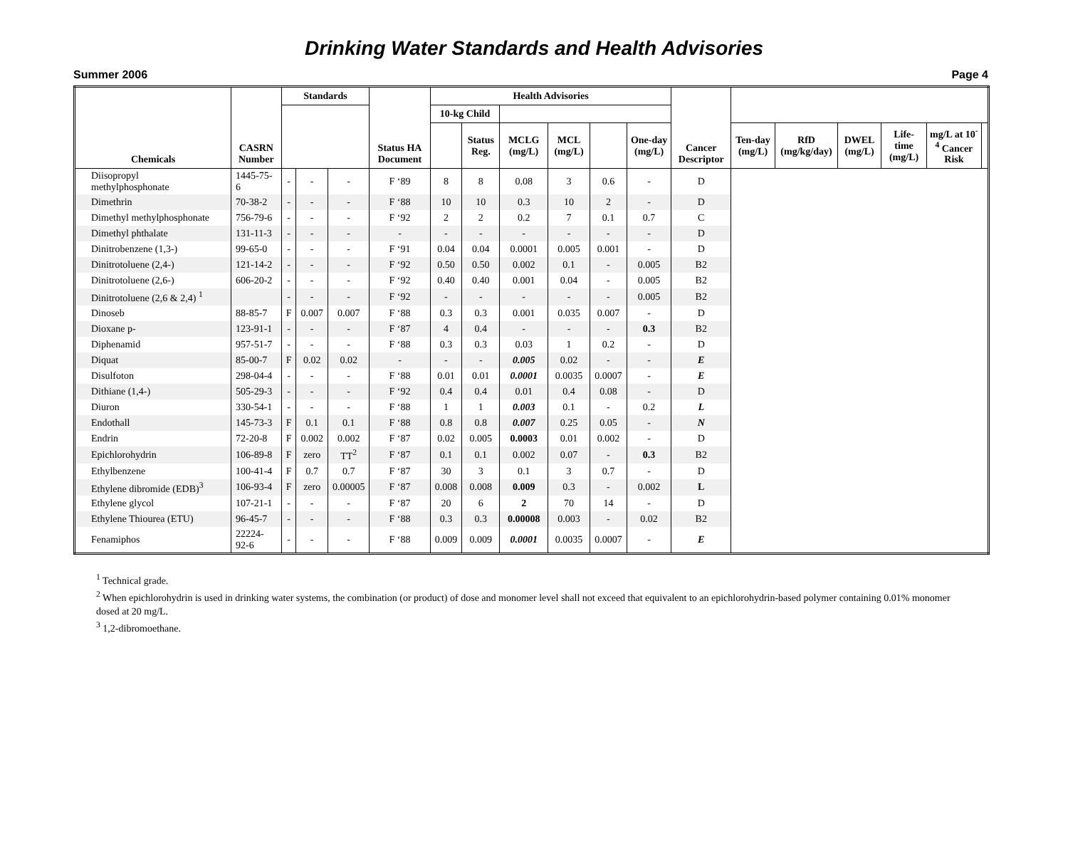Drinking Water Standards and Health Advisories
Summer 2006 Page 4
| Chemicals | CASRN Number | Standards | | | Status HA Document | Health Advisories | | | | | | Cancer Descriptor | | | | | | |
| --- | --- | --- | --- | --- | --- | --- | --- | --- | --- | --- | --- | --- | --- | --- | --- | --- | --- | --- |
| | | | | | | 10-kg Child | | | | | | | | | | | | |
| | | | | | | | Status Reg. | MCLG (mg/L) | MCL (mg/L) | | One-day (mg/L) | | Ten-day (mg/L) | RfD (mg/kg/day) | DWEL (mg/L) | Life-time (mg/L) | mg/L at 10<sup>-4</sup> Cancer Risk | |
| Diisopropyl methylphosphonate | 1445-75-6 | - | - | - | F ‘89 | 8 | 8 | 0.08 | 3 | 0.6 | - | D | | | | | | |
| Dimethrin | 70-38-2 | - | - | - | F ‘88 | 10 | 10 | 0.3 | 10 | 2 | - | D | | | | | | |
| Dimethyl methylphosphonate | 756-79-6 | - | - | - | F ‘92 | 2 | 2 | 0.2 | 7 | 0.1 | 0.7 | C | | | | | | |
| Dimethyl phthalate | 131-11-3 | - | - | - | - | - | - | - | - | - | - | D | | | | | | |
| Dinitrobenzene (1,3-) | 99-65-0 | - | - | - | F ‘91 | 0.04 | 0.04 | 0.0001 | 0.005 | 0.001 | - | D | | | | | | |
| Dinitrotoluene (2,4-) | 121-14-2 | - | - | - | F ‘92 | 0.50 | 0.50 | 0.002 | 0.1 | - | 0.005 | B2 | | | | | | |
| Dinitrotoluene (2,6-) | 606-20-2 | - | - | - | F ‘92 | 0.40 | 0.40 | 0.001 | 0.04 | - | 0.005 | B2 | | | | | | |
| Dinitrotoluene (2,6 & 2,4) <sup>1</sup> | | - | - | - | F ‘92 | - | - | - | - | - | 0.005 | B2 | | | | | | |
| Dinoseb | 88-85-7 | F | 0.007 | 0.007 | F ‘88 | 0.3 | 0.3 | 0.001 | 0.035 | 0.007 | - | D | | | | | | |
| Dioxane p- | 123-91-1 | - | - | - | F ‘87 | 4 | 0.4 | - | - | - | 0.3 | B2 | | | | | | |
| Diphenamid | 957-51-7 | - | - | - | F ‘88 | 0.3 | 0.3 | 0.03 | 1 | 0.2 | - | D | | | | | | |
| Diquat | 85-00-7 | F | 0.02 | 0.02 | - | - | - | 0.005 | 0.02 | - | - | E | | | | | | |
| Disulfoton | 298-04-4 | - | - | - | F ‘88 | 0.01 | 0.01 | 0.0001 | 0.0035 | 0.0007 | - | E | | | | | | |
| Dithiane (1,4-) | 505-29-3 | - | - | - | F ‘92 | 0.4 | 0.4 | 0.01 | 0.4 | 0.08 | - | D | | | | | | |
| Diuron | 330-54-1 | - | - | - | F ‘88 | 1 | 1 | 0.003 | 0.1 | - | 0.2 | L | | | | | | |
| Endothall | 145-73-3 | F | 0.1 | 0.1 | F ‘88 | 0.8 | 0.8 | 0.007 | 0.25 | 0.05 | - | N | | | | | | |
| Endrin | 72-20-8 | F | 0.002 | 0.002 | F ‘87 | 0.02 | 0.005 | 0.0003 | 0.01 | 0.002 | - | D | | | | | | |
| Epichlorohydrin | 106-89-8 | F | zero | TT<sup>2</sup> | F ‘87 | 0.1 | 0.1 | 0.002 | 0.07 | - | 0.3 | B2 | | | | | | |
| Ethylbenzene | 100-41-4 | F | 0.7 | 0.7 | F ‘87 | 30 | 3 | 0.1 | 3 | 0.7 | - | D | | | | | | |
| Ethylene dibromide (EDB)<sup>3</sup> | 106-93-4 | F | zero | 0.00005 | F ‘87 | 0.008 | 0.008 | 0.009 | 0.3 | - | 0.002 | L | | | | | | |
| Ethylene glycol | 107-21-1 | - | - | - | F ‘87 | 20 | 6 | 2 | 70 | 14 | - | D | | | | | | |
| Ethylene Thiourea (ETU) | 96-45-7 | - | - | - | F ‘88 | 0.3 | 0.3 | 0.00008 | 0.003 | - | 0.02 | B2 | | | | | | |
| Fenamiphos | 22224-92-6 | - | - | - | F ‘88 | 0.009 | 0.009 | 0.0001 | 0.0035 | 0.0007 | - | E | | | | | | |
<sup>1</sup> Technical grade.
<sup>2</sup> When epichlorohydrin is used in drinking water systems, the combination (or product) of dose and monomer level shall not exceed that equivalent to an epichlorohydrin-based polymer containing 0.01% monomer dosed at 20 mg/L.
<sup>3</sup> 1,2-dibromoethane.